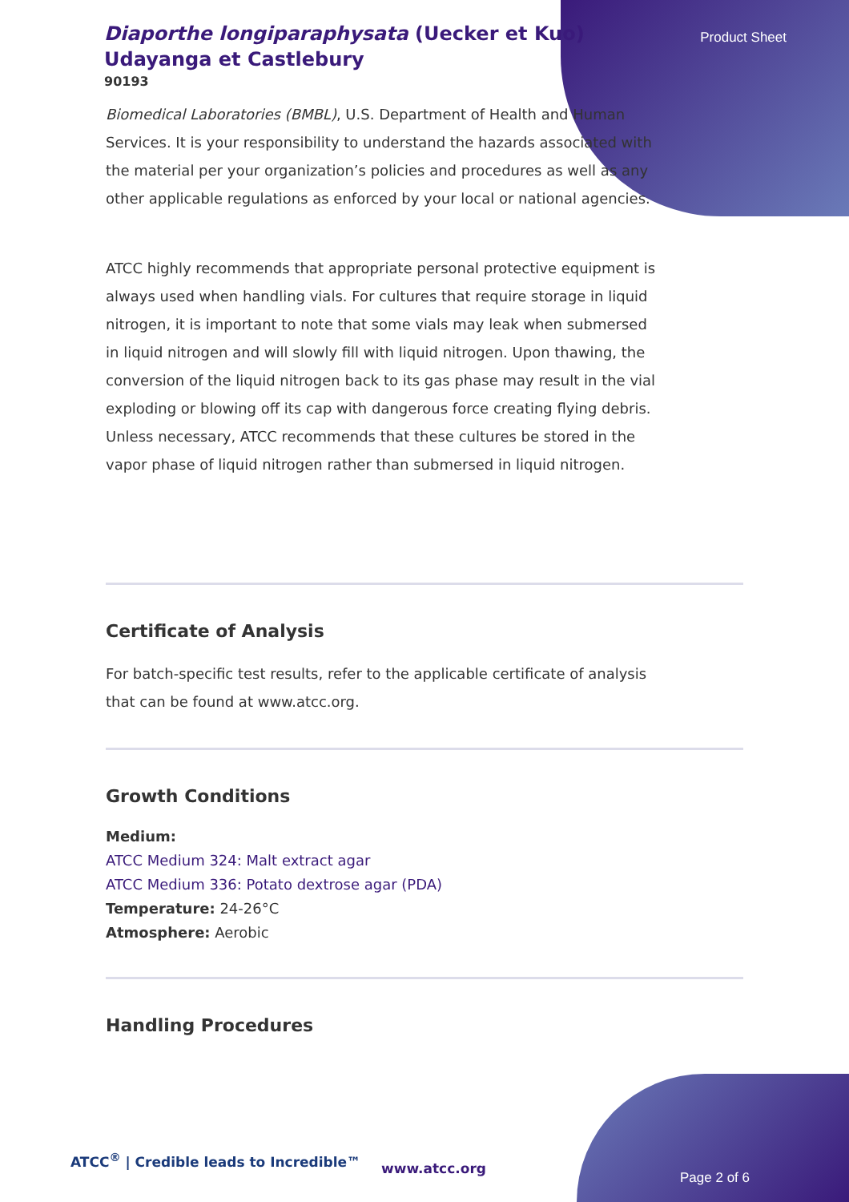Diaporthe longiparaphysata (Uecker et Kuo) Udayanga et Castlebury
90193
Product Sheet
Biomedical Laboratories (BMBL), U.S. Department of Health and Human Services. It is your responsibility to understand the hazards associated with the material per your organization’s policies and procedures as well as any other applicable regulations as enforced by your local or national agencies.
ATCC highly recommends that appropriate personal protective equipment is always used when handling vials. For cultures that require storage in liquid nitrogen, it is important to note that some vials may leak when submersed in liquid nitrogen and will slowly fill with liquid nitrogen. Upon thawing, the conversion of the liquid nitrogen back to its gas phase may result in the vial exploding or blowing off its cap with dangerous force creating flying debris. Unless necessary, ATCC recommends that these cultures be stored in the vapor phase of liquid nitrogen rather than submersed in liquid nitrogen.
Certificate of Analysis
For batch-specific test results, refer to the applicable certificate of analysis that can be found at www.atcc.org.
Growth Conditions
Medium:
ATCC Medium 324: Malt extract agar
ATCC Medium 336: Potato dextrose agar (PDA)
Temperature: 24-26°C
Atmosphere: Aerobic
Handling Procedures
ATCC<sup>®</sup> | Credible leads to Incredible™
www.atcc.org
Page 2 of 6